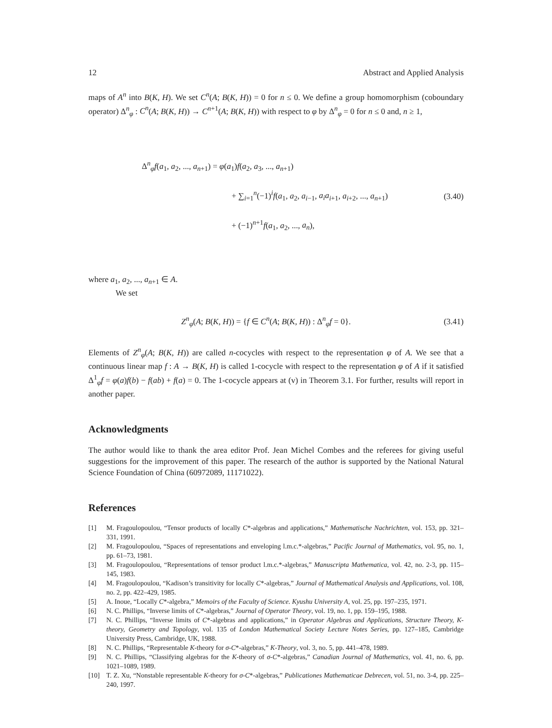12 Abstract and Applied Analysis
maps of A<sup>n</sup> into B(K, H). We set C<sup>n</sup>(A; B(K, H)) = 0 for n ≤ 0. We define a group homomorphism (coboundary operator) Δ<sup>n</sup><sub>φ</sub> : C<sup>n</sup>(A; B(K, H)) → C<sup>n+1</sup>(A; B(K, H)) with respect to φ by Δ<sup>n</sup><sub>φ</sub> = 0 for n ≤ 0 and, n ≥ 1,
Δ<sup>n</sup><sub>φ</sub>f(a<sub>1</sub>, a<sub>2</sub>, ..., a<sub>n+1</sub>) = φ(a<sub>1</sub>)f(a<sub>2</sub>, a<sub>3</sub>, ..., a<sub>n+1</sub>)
+ ∑<sub>i=1</sub><sup>n</sup>(−1)<sup>i</sup>f(a<sub>1</sub>, a<sub>2</sub>, a<sub>i−1</sub>, a<sub>i</sub>a<sub>i+1</sub>, a<sub>i+2</sub>, ..., a<sub>n+1</sub>)
+ (−1)<sup>n+1</sup>f(a<sub>1</sub>, a<sub>2</sub>, ..., a<sub>n</sub>),
(3.40)
where a<sub>1</sub>, a<sub>2</sub>, ..., a<sub>n+1</sub> ∈ A.
We set
Z<sup>n</sup><sub>φ</sub>(A; B(K, H)) = {f ∈ C<sup>n</sup>(A; B(K, H)) : Δ<sup>n</sup><sub>φ</sub>f = 0}. (3.41)
Elements of Z<sup>n</sup><sub>φ</sub>(A; B(K, H)) are called n-cocycles with respect to the representation φ of A. We see that a continuous linear map f : A → B(K, H) is called 1-cocycle with respect to the representation φ of A if it satisfied Δ<sup>1</sup><sub>φ</sub>f = φ(a)f(b) − f(ab) + f(a) = 0. The 1-cocycle appears at (v) in Theorem 3.1. For further, results will report in another paper.
Acknowledgments
The author would like to thank the area editor Prof. Jean Michel Combes and the referees for giving useful suggestions for the improvement of this paper. The research of the author is supported by the National Natural Science Foundation of China (60972089, 11171022).
References
[1] M. Fragoulopoulou, “Tensor products of locally C*-algebras and applications,” Mathematische Nachrichten, vol. 153, pp. 321–331, 1991.
[2] M. Fragoulopoulou, “Spaces of representations and enveloping l.m.c.*-algebras,” Pacific Journal of Mathematics, vol. 95, no. 1, pp. 61–73, 1981.
[3] M. Fragoulopoulou, “Representations of tensor product l.m.c.*-algebras,” Manuscripta Mathematica, vol. 42, no. 2-3, pp. 115–145, 1983.
[4] M. Fragoulopoulou, “Kadison’s transitivity for locally C*-algebras,” Journal of Mathematical Analysis and Applications, vol. 108, no. 2, pp. 422–429, 1985.
[5] A. Inoue, “Locally C*-algebra,” Memoirs of the Faculty of Science. Kyushu University A, vol. 25, pp. 197–235, 1971.
[6] N. C. Phillips, “Inverse limits of C*-algebras,” Journal of Operator Theory, vol. 19, no. 1, pp. 159–195, 1988.
[7] N. C. Phillips, “Inverse limits of C*-algebras and applications,” in Operator Algebras and Applications, Structure Theory, K-theory, Geometry and Topology, vol. 135 of London Mathematical Society Lecture Notes Series, pp. 127–185, Cambridge University Press, Cambridge, UK, 1988.
[8] N. C. Phillips, “Representable K-theory for σ-C*-algebras,” K-Theory, vol. 3, no. 5, pp. 441–478, 1989.
[9] N. C. Phillips, “Classifying algebras for the K-theory of σ-C*-algebras,” Canadian Journal of Mathematics, vol. 41, no. 6, pp. 1021–1089, 1989.
[10] T. Z. Xu, “Nonstable representable K-theory for σ-C*-algebras,” Publicationes Mathematicae Debrecen, vol. 51, no. 3-4, pp. 225–240, 1997.